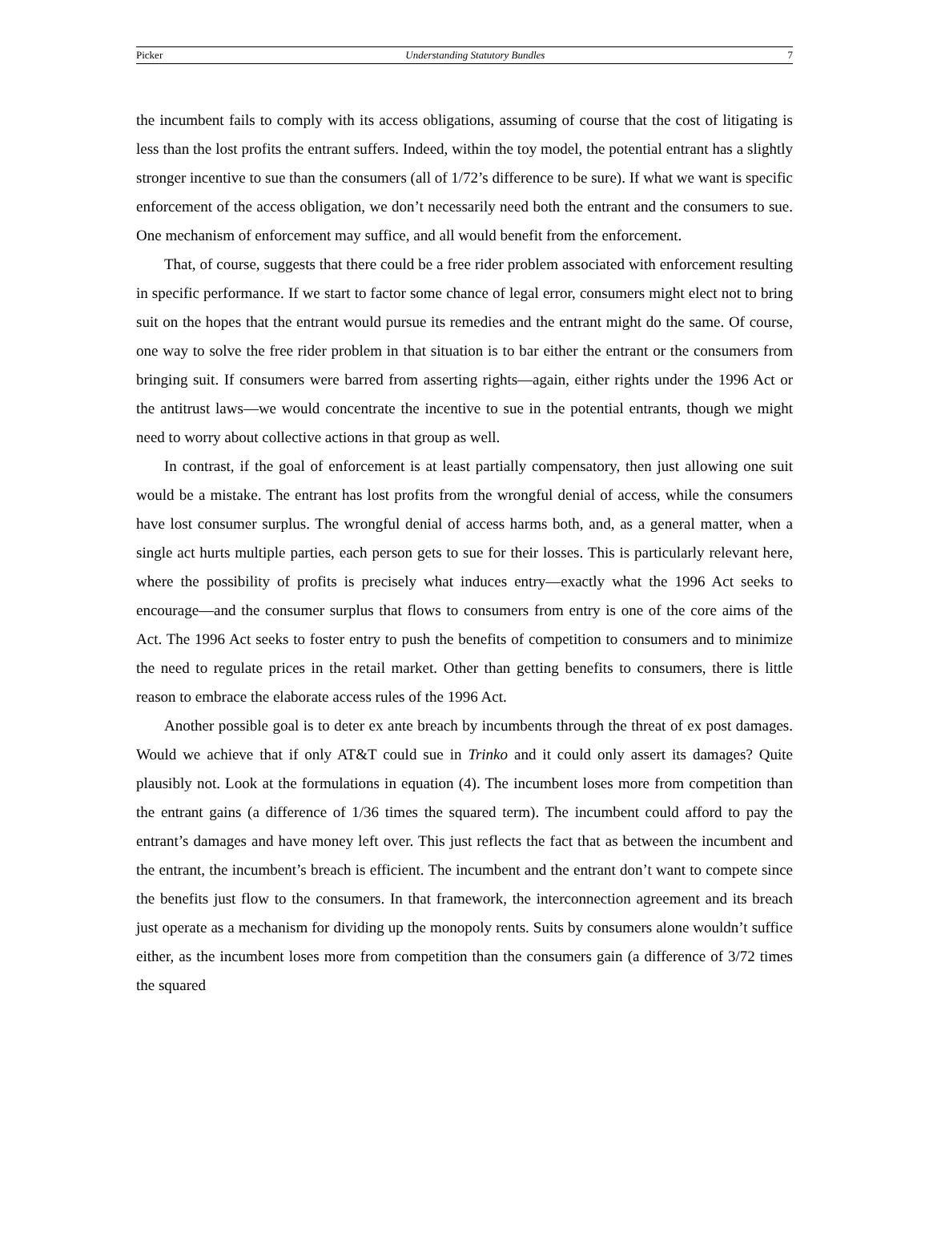Picker Understanding Statutory Bundles 7
the incumbent fails to comply with its access obligations, assuming of course that the cost of litigating is less than the lost profits the entrant suffers. Indeed, within the toy model, the potential entrant has a slightly stronger incentive to sue than the consumers (all of 1/72’s difference to be sure). If what we want is specific enforcement of the access obligation, we don’t necessarily need both the entrant and the consumers to sue. One mechanism of enforcement may suffice, and all would benefit from the enforcement.
That, of course, suggests that there could be a free rider problem associated with enforcement resulting in specific performance. If we start to factor some chance of legal error, consumers might elect not to bring suit on the hopes that the entrant would pursue its remedies and the entrant might do the same. Of course, one way to solve the free rider problem in that situation is to bar either the entrant or the consumers from bringing suit. If consumers were barred from asserting rights—again, either rights under the 1996 Act or the antitrust laws—we would concentrate the incentive to sue in the potential entrants, though we might need to worry about collective actions in that group as well.
In contrast, if the goal of enforcement is at least partially compensatory, then just allowing one suit would be a mistake. The entrant has lost profits from the wrongful denial of access, while the consumers have lost consumer surplus. The wrongful denial of access harms both, and, as a general matter, when a single act hurts multiple parties, each person gets to sue for their losses. This is particularly relevant here, where the possibility of profits is precisely what induces entry—exactly what the 1996 Act seeks to encourage—and the consumer surplus that flows to consumers from entry is one of the core aims of the Act. The 1996 Act seeks to foster entry to push the benefits of competition to consumers and to minimize the need to regulate prices in the retail market. Other than getting benefits to consumers, there is little reason to embrace the elaborate access rules of the 1996 Act.
Another possible goal is to deter ex ante breach by incumbents through the threat of ex post damages. Would we achieve that if only AT&T could sue in Trinko and it could only assert its damages? Quite plausibly not. Look at the formulations in equation (4). The incumbent loses more from competition than the entrant gains (a difference of 1/36 times the squared term). The incumbent could afford to pay the entrant’s damages and have money left over. This just reflects the fact that as between the incumbent and the entrant, the incumbent’s breach is efficient. The incumbent and the entrant don’t want to compete since the benefits just flow to the consumers. In that framework, the interconnection agreement and its breach just operate as a mechanism for dividing up the monopoly rents. Suits by consumers alone wouldn’t suffice either, as the incumbent loses more from competition than the consumers gain (a difference of 3/72 times the squared